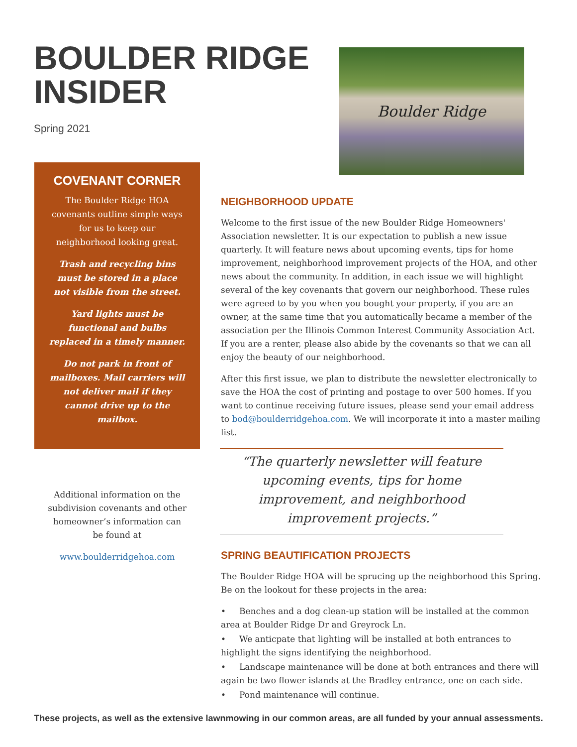BOULDER RIDGE
INSIDER
Spring 2021
Boulder Ridge
COVENANT CORNER
The Boulder Ridge HOA covenants outline simple ways for us to keep our neighborhood looking great.
Trash and recycling bins must be stored in a place not visible from the street.
Yard lights must be functional and bulbs replaced in a timely manner.
Do not park in front of mailboxes. Mail carriers will not deliver mail if they cannot drive up to the mailbox.
Additional information on the subdivision covenants and other homeowner’s information can be found at
www.boulderridgehoa.com
NEIGHBORHOOD UPDATE
Welcome to the first issue of the new Boulder Ridge Homeowners' Association newsletter. It is our expectation to publish a new issue quarterly. It will feature news about upcoming events, tips for home improvement, neighborhood improvement projects of the HOA, and other news about the community. In addition, in each issue we will highlight several of the key covenants that govern our neighborhood. These rules were agreed to by you when you bought your property, if you are an owner, at the same time that you automatically became a member of the association per the Illinois Common Interest Community Association Act. If you are a renter, please also abide by the covenants so that we can all enjoy the beauty of our neighborhood.
After this first issue, we plan to distribute the newsletter electronically to save the HOA the cost of printing and postage to over 500 homes. If you want to continue receiving future issues, please send your email address to bod@boulderridgehoa.com. We will incorporate it into a master mailing list.
“The quarterly newsletter will feature upcoming events, tips for home improvement, and neighborhood improvement projects.”
SPRING BEAUTIFICATION PROJECTS
The Boulder Ridge HOA will be sprucing up the neighborhood this Spring. Be on the lookout for these projects in the area:
• Benches and a dog clean-up station will be installed at the common area at Boulder Ridge Dr and Greyrock Ln.
• We anticpate that lighting will be installed at both entrances to highlight the signs identifying the neighborhood.
• Landscape maintenance will be done at both entrances and there will again be two flower islands at the Bradley entrance, one on each side.
• Pond maintenance will continue.
These projects, as well as the extensive lawnmowing in our common areas, are all funded by your annual assessments.